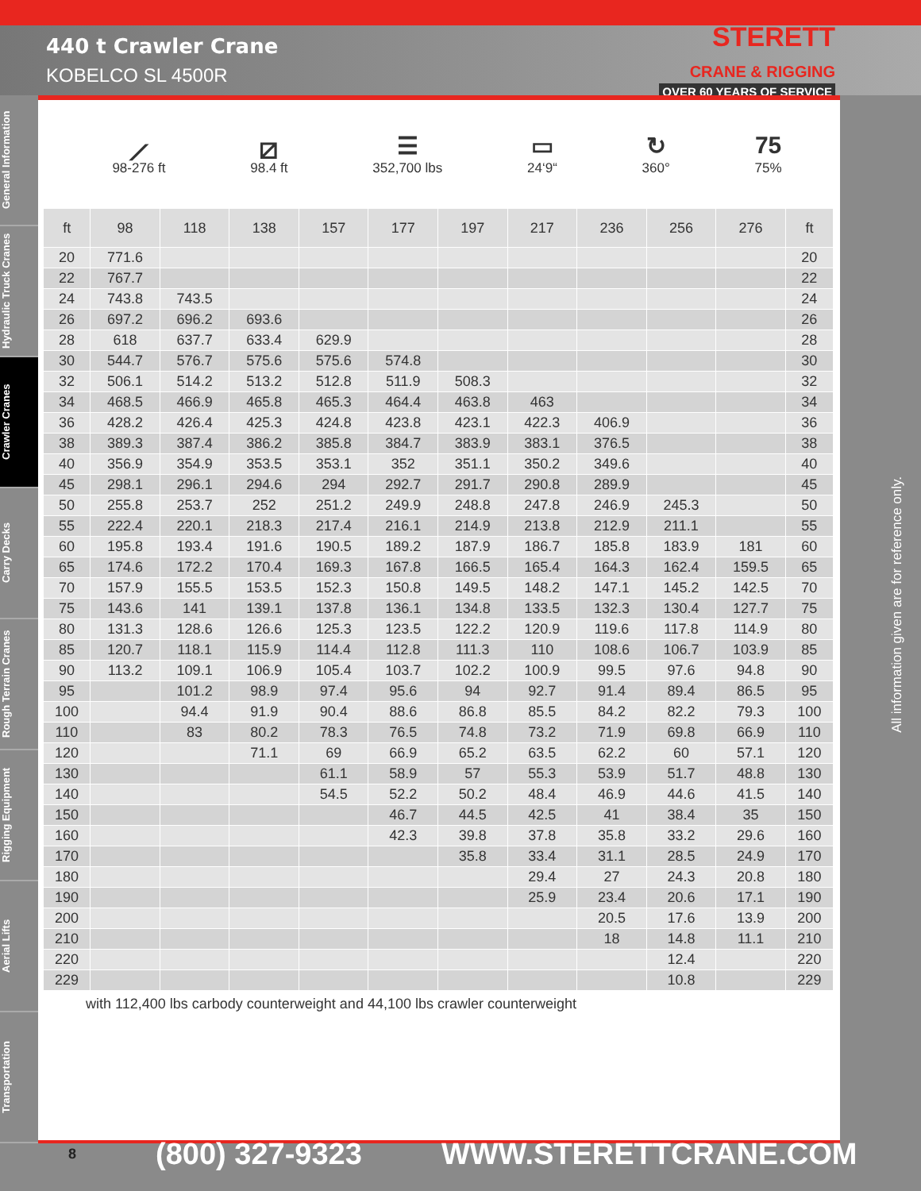440 t Crawler Crane
KOBELCO SL 4500R
STERETT
CRANE & RIGGING
OVER 60 YEARS OF SERVICE
General Information
Hydraulic Truck Cranes
Crawler Cranes
Carry Decks
Rough Terrain Cranes
Rigging Equipment
Aerial Lifts
Transportation
⟋
98-276 ft
⧄
98.4 ft
☰
352,700 lbs
▭
24‘9“
↻
360°
75
75%
| ft | 98 | 118 | 138 | 157 | 177 | 197 | 217 | 236 | 256 | 276 | ft |
| --- | --- | --- | --- | --- | --- | --- | --- | --- | --- | --- | --- |
| 20 | 771.6 | | | | | | | | | | 20 |
| 22 | 767.7 | | | | | | | | | | 22 |
| 24 | 743.8 | 743.5 | | | | | | | | | 24 |
| 26 | 697.2 | 696.2 | 693.6 | | | | | | | | 26 |
| 28 | 618 | 637.7 | 633.4 | 629.9 | | | | | | | 28 |
| 30 | 544.7 | 576.7 | 575.6 | 575.6 | 574.8 | | | | | | 30 |
| 32 | 506.1 | 514.2 | 513.2 | 512.8 | 511.9 | 508.3 | | | | | 32 |
| 34 | 468.5 | 466.9 | 465.8 | 465.3 | 464.4 | 463.8 | 463 | | | | 34 |
| 36 | 428.2 | 426.4 | 425.3 | 424.8 | 423.8 | 423.1 | 422.3 | 406.9 | | | 36 |
| 38 | 389.3 | 387.4 | 386.2 | 385.8 | 384.7 | 383.9 | 383.1 | 376.5 | | | 38 |
| 40 | 356.9 | 354.9 | 353.5 | 353.1 | 352 | 351.1 | 350.2 | 349.6 | | | 40 |
| 45 | 298.1 | 296.1 | 294.6 | 294 | 292.7 | 291.7 | 290.8 | 289.9 | | | 45 |
| 50 | 255.8 | 253.7 | 252 | 251.2 | 249.9 | 248.8 | 247.8 | 246.9 | 245.3 | | 50 |
| 55 | 222.4 | 220.1 | 218.3 | 217.4 | 216.1 | 214.9 | 213.8 | 212.9 | 211.1 | | 55 |
| 60 | 195.8 | 193.4 | 191.6 | 190.5 | 189.2 | 187.9 | 186.7 | 185.8 | 183.9 | 181 | 60 |
| 65 | 174.6 | 172.2 | 170.4 | 169.3 | 167.8 | 166.5 | 165.4 | 164.3 | 162.4 | 159.5 | 65 |
| 70 | 157.9 | 155.5 | 153.5 | 152.3 | 150.8 | 149.5 | 148.2 | 147.1 | 145.2 | 142.5 | 70 |
| 75 | 143.6 | 141 | 139.1 | 137.8 | 136.1 | 134.8 | 133.5 | 132.3 | 130.4 | 127.7 | 75 |
| 80 | 131.3 | 128.6 | 126.6 | 125.3 | 123.5 | 122.2 | 120.9 | 119.6 | 117.8 | 114.9 | 80 |
| 85 | 120.7 | 118.1 | 115.9 | 114.4 | 112.8 | 111.3 | 110 | 108.6 | 106.7 | 103.9 | 85 |
| 90 | 113.2 | 109.1 | 106.9 | 105.4 | 103.7 | 102.2 | 100.9 | 99.5 | 97.6 | 94.8 | 90 |
| 95 | | 101.2 | 98.9 | 97.4 | 95.6 | 94 | 92.7 | 91.4 | 89.4 | 86.5 | 95 |
| 100 | | 94.4 | 91.9 | 90.4 | 88.6 | 86.8 | 85.5 | 84.2 | 82.2 | 79.3 | 100 |
| 110 | | 83 | 80.2 | 78.3 | 76.5 | 74.8 | 73.2 | 71.9 | 69.8 | 66.9 | 110 |
| 120 | | | 71.1 | 69 | 66.9 | 65.2 | 63.5 | 62.2 | 60 | 57.1 | 120 |
| 130 | | | | 61.1 | 58.9 | 57 | 55.3 | 53.9 | 51.7 | 48.8 | 130 |
| 140 | | | | 54.5 | 52.2 | 50.2 | 48.4 | 46.9 | 44.6 | 41.5 | 140 |
| 150 | | | | | 46.7 | 44.5 | 42.5 | 41 | 38.4 | 35 | 150 |
| 160 | | | | | 42.3 | 39.8 | 37.8 | 35.8 | 33.2 | 29.6 | 160 |
| 170 | | | | | | 35.8 | 33.4 | 31.1 | 28.5 | 24.9 | 170 |
| 180 | | | | | | | 29.4 | 27 | 24.3 | 20.8 | 180 |
| 190 | | | | | | | 25.9 | 23.4 | 20.6 | 17.1 | 190 |
| 200 | | | | | | | | 20.5 | 17.6 | 13.9 | 200 |
| 210 | | | | | | | | 18 | 14.8 | 11.1 | 210 |
| 220 | | | | | | | | | 12.4 | | 220 |
| 229 | | | | | | | | | 10.8 | | 229 |
with 112,400 lbs carbody counterweight and 44,100 lbs crawler counterweight
All information given are for reference only.
8 (800) 327-9323 WWW.STERETTCRANE.COM